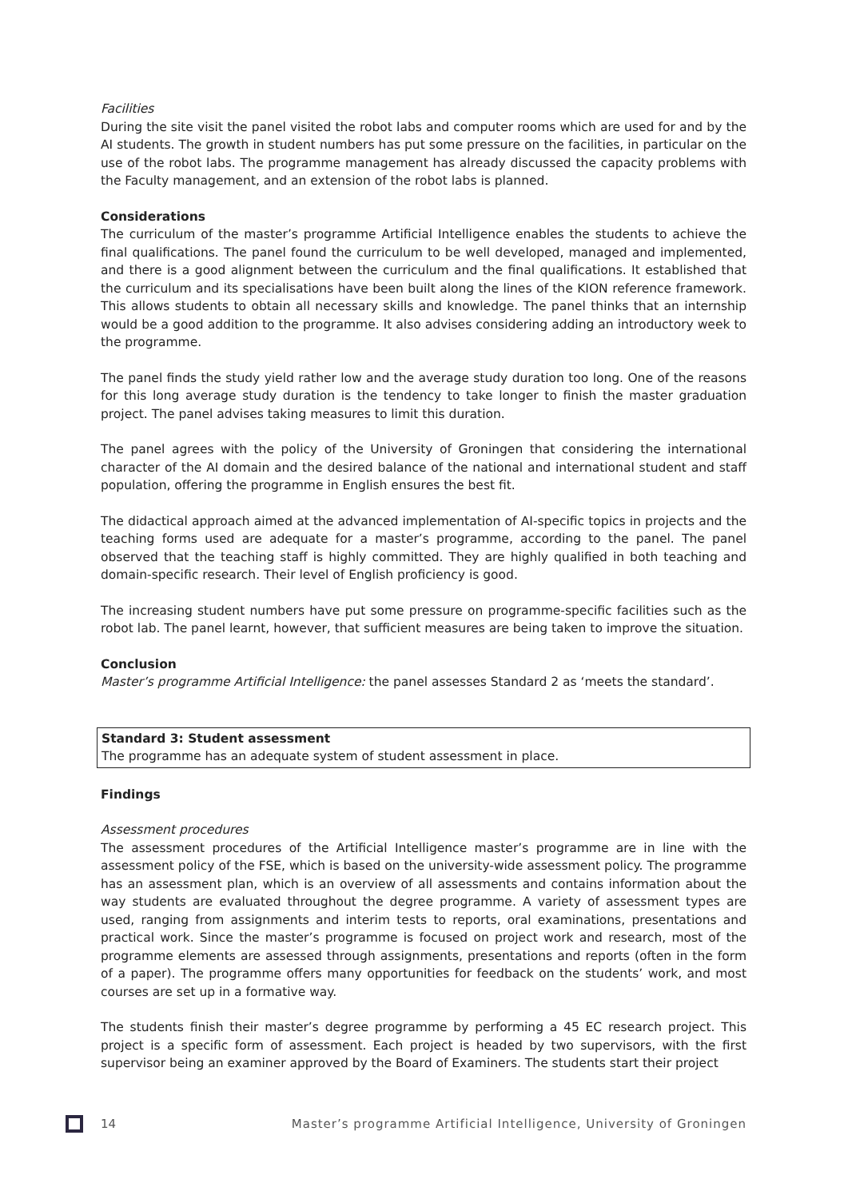Facilities
During the site visit the panel visited the robot labs and computer rooms which are used for and by the AI students. The growth in student numbers has put some pressure on the facilities, in particular on the use of the robot labs. The programme management has already discussed the capacity problems with the Faculty management, and an extension of the robot labs is planned.
Considerations
The curriculum of the master’s programme Artificial Intelligence enables the students to achieve the final qualifications. The panel found the curriculum to be well developed, managed and implemented, and there is a good alignment between the curriculum and the final qualifications. It established that the curriculum and its specialisations have been built along the lines of the KION reference framework. This allows students to obtain all necessary skills and knowledge. The panel thinks that an internship would be a good addition to the programme. It also advises considering adding an introductory week to the programme.
The panel finds the study yield rather low and the average study duration too long. One of the reasons for this long average study duration is the tendency to take longer to finish the master graduation project. The panel advises taking measures to limit this duration.
The panel agrees with the policy of the University of Groningen that considering the international character of the AI domain and the desired balance of the national and international student and staff population, offering the programme in English ensures the best fit.
The didactical approach aimed at the advanced implementation of AI-specific topics in projects and the teaching forms used are adequate for a master’s programme, according to the panel. The panel observed that the teaching staff is highly committed. They are highly qualified in both teaching and domain-specific research. Their level of English proficiency is good.
The increasing student numbers have put some pressure on programme-specific facilities such as the robot lab. The panel learnt, however, that sufficient measures are being taken to improve the situation.
Conclusion
Master’s programme Artificial Intelligence: the panel assesses Standard 2 as ‘meets the standard’.
Standard 3: Student assessment
The programme has an adequate system of student assessment in place.
Findings
Assessment procedures
The assessment procedures of the Artificial Intelligence master’s programme are in line with the assessment policy of the FSE, which is based on the university-wide assessment policy. The programme has an assessment plan, which is an overview of all assessments and contains information about the way students are evaluated throughout the degree programme. A variety of assessment types are used, ranging from assignments and interim tests to reports, oral examinations, presentations and practical work. Since the master’s programme is focused on project work and research, most of the programme elements are assessed through assignments, presentations and reports (often in the form of a paper). The programme offers many opportunities for feedback on the students’ work, and most courses are set up in a formative way.
The students finish their master’s degree programme by performing a 45 EC research project. This project is a specific form of assessment. Each project is headed by two supervisors, with the first supervisor being an examiner approved by the Board of Examiners. The students start their project
14 Master’s programme Artificial Intelligence, University of Groningen